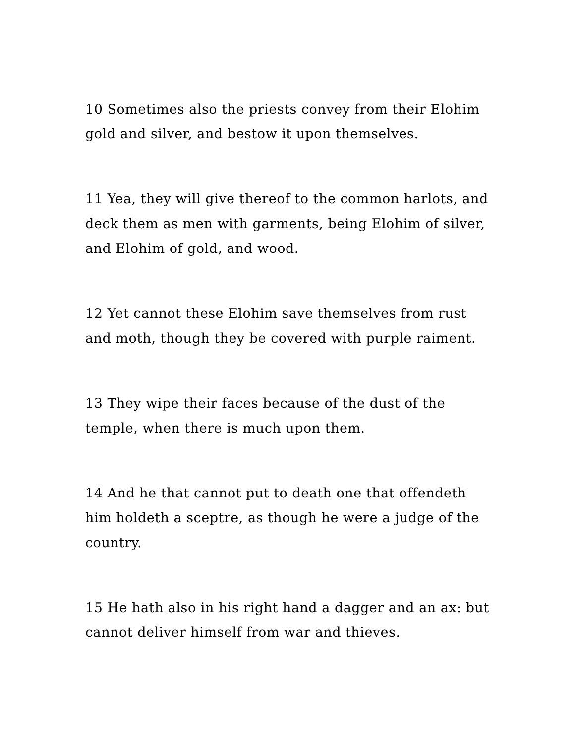10 Sometimes also the priests convey from their Elohim gold and silver, and bestow it upon themselves.
11 Yea, they will give thereof to the common harlots, and deck them as men with garments, being Elohim of silver, and Elohim of gold, and wood.
12 Yet cannot these Elohim save themselves from rust and moth, though they be covered with purple raiment.
13 They wipe their faces because of the dust of the temple, when there is much upon them.
14 And he that cannot put to death one that offendeth him holdeth a sceptre, as though he were a judge of the country.
15 He hath also in his right hand a dagger and an ax: but cannot deliver himself from war and thieves.